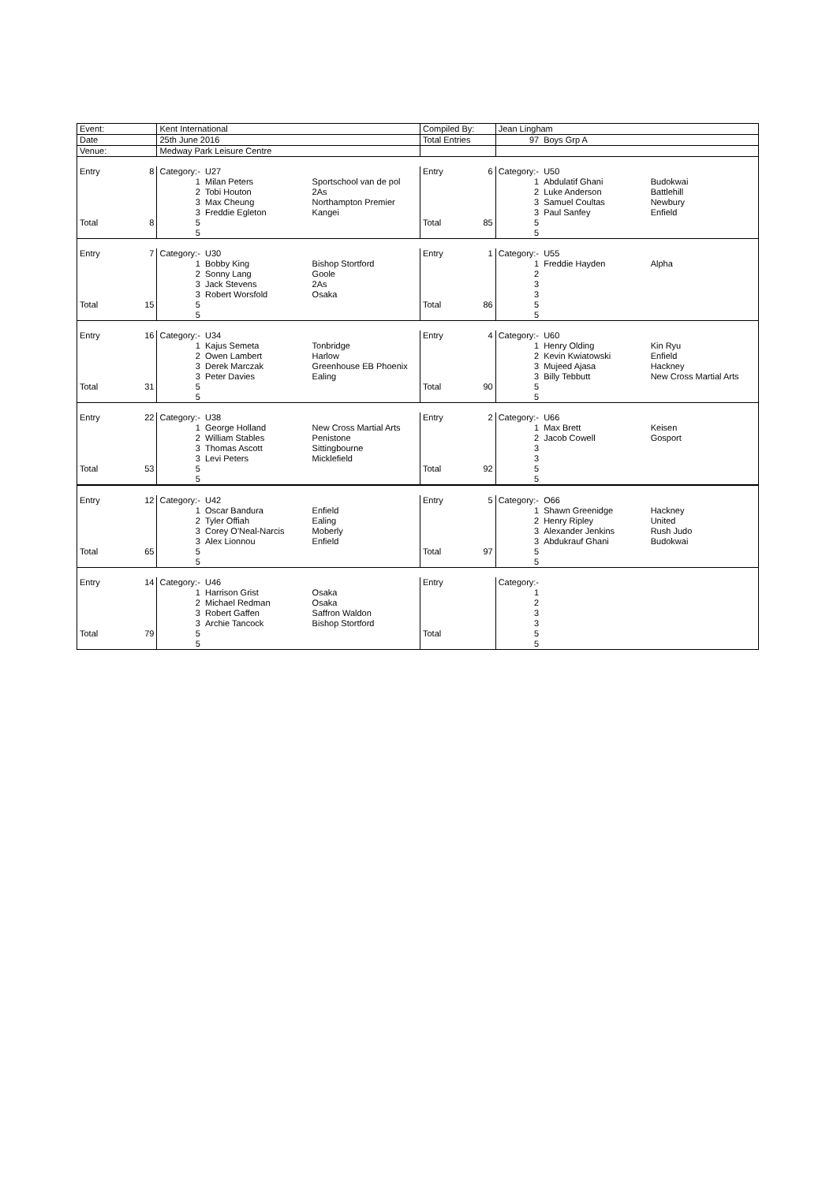| Event: | | Kent International | | | Compiled By: | | Jean Lingham | | |
| Date | | 25th June 2016 | | | Total Entries | | 97 | Boys Grp A | |
| Venue: | | Medway Park Leisure Centre | | | | | | | |
| Entry | 8 | Category:- | U27 | | Entry | 6 | Category:- | U50 | |
| | | 1 | Milan Peters | Sportschool van de pol | | | 1 | Abdulatif Ghani | Budokwai |
| | | 2 | Tobi Houton | 2As | | | 2 | Luke Anderson | Battlehill |
| | | 3 | Max Cheung | Northampton Premier | | | 3 | Samuel Coultas | Newbury |
| | | 3 | Freddie Egleton | Kangei | | | 3 | Paul Sanfey | Enfield |
| Total | 8 | 5 | | | Total | 85 | 5 | | |
| | | 5 | | | | | 5 | | |
| Entry | 7 | Category:- | U30 | | Entry | 1 | Category:- | U55 | |
| | | 1 | Bobby King | Bishop Stortford | | | 1 | Freddie Hayden | Alpha |
| | | 2 | Sonny Lang | Goole | | | 2 | | |
| | | 3 | Jack Stevens | 2As | | | 3 | | |
| | | 3 | Robert Worsfold | Osaka | | | 3 | | |
| Total | 15 | 5 | | | Total | 86 | 5 | | |
| | | 5 | | | | | 5 | | |
| Entry | 16 | Category:- | U34 | | Entry | 4 | Category:- | U60 | |
| | | 1 | Kajus Semeta | Tonbridge | | | 1 | Henry Olding | Kin Ryu |
| | | 2 | Owen Lambert | Harlow | | | 2 | Kevin Kwiatowski | Enfield |
| | | 3 | Derek Marczak | Greenhouse EB Phoenix | | | 3 | Mujeed Ajasa | Hackney |
| | | 3 | Peter Davies | Ealing | | | 3 | Billy Tebbutt | New Cross Martial Arts |
| Total | 31 | 5 | | | Total | 90 | 5 | | |
| | | 5 | | | | | 5 | | |
| Entry | 22 | Category:- | U38 | | Entry | 2 | Category:- | U66 | |
| | | 1 | George Holland | New Cross Martial Arts | | | 1 | Max Brett | Keisen |
| | | 2 | William Stables | Penistone | | | 2 | Jacob Cowell | Gosport |
| | | 3 | Thomas Ascott | Sittingbourne | | | 3 | | |
| | | 3 | Levi Peters | Micklefield | | | 3 | | |
| Total | 53 | 5 | | | Total | 92 | 5 | | |
| | | 5 | | | | | 5 | | |
| Entry | 12 | Category:- | U42 | | Entry | 5 | Category:- | O66 | |
| | | 1 | Oscar Bandura | Enfield | | | 1 | Shawn Greenidge | Hackney |
| | | 2 | Tyler Offiah | Ealing | | | 2 | Henry Ripley | United |
| | | 3 | Corey O'Neal-Narcis | Moberly | | | 3 | Alexander Jenkins | Rush Judo |
| | | 3 | Alex Lionnou | Enfield | | | 3 | Abdukrauf Ghani | Budokwai |
| Total | 65 | 5 | | | Total | 97 | 5 | | |
| | | 5 | | | | | 5 | | |
| Entry | 14 | Category:- | U46 | | Entry | | Category:- | | |
| | | 1 | Harrison Grist | Osaka | | | 1 | | |
| | | 2 | Michael Redman | Osaka | | | 2 | | |
| | | 3 | Robert Gaffen | Saffron Waldon | | | 3 | | |
| | | 3 | Archie Tancock | Bishop Stortford | | | 3 | | |
| Total | 79 | 5 | | | Total | | 5 | | |
| | | 5 | | | | | 5 | | |